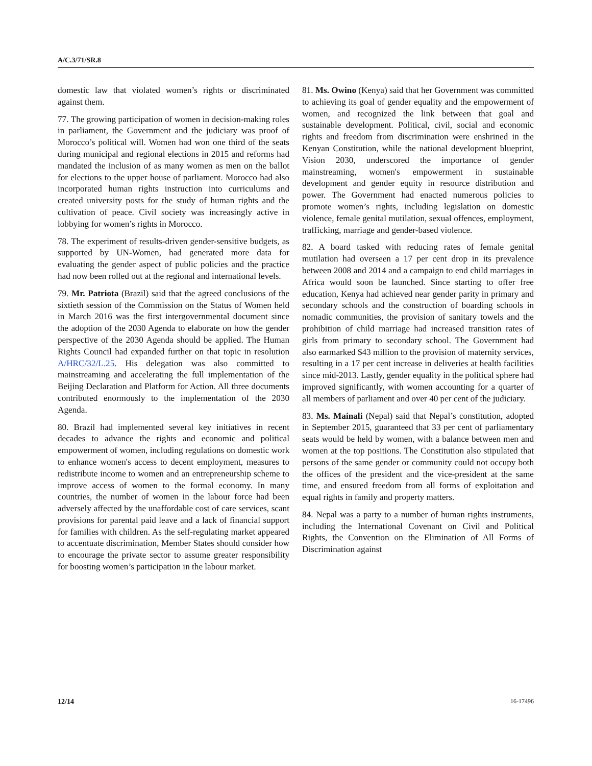A/C.3/71/SR.8
domestic law that violated women’s rights or discriminated against them.
77. The growing participation of women in decision-making roles in parliament, the Government and the judiciary was proof of Morocco’s political will. Women had won one third of the seats during municipal and regional elections in 2015 and reforms had mandated the inclusion of as many women as men on the ballot for elections to the upper house of parliament. Morocco had also incorporated human rights instruction into curriculums and created university posts for the study of human rights and the cultivation of peace. Civil society was increasingly active in lobbying for women’s rights in Morocco.
78. The experiment of results-driven gender-sensitive budgets, as supported by UN-Women, had generated more data for evaluating the gender aspect of public policies and the practice had now been rolled out at the regional and international levels.
79. Mr. Patriota (Brazil) said that the agreed conclusions of the sixtieth session of the Commission on the Status of Women held in March 2016 was the first intergovernmental document since the adoption of the 2030 Agenda to elaborate on how the gender perspective of the 2030 Agenda should be applied. The Human Rights Council had expanded further on that topic in resolution A/HRC/32/L.25. His delegation was also committed to mainstreaming and accelerating the full implementation of the Beijing Declaration and Platform for Action. All three documents contributed enormously to the implementation of the 2030 Agenda.
80. Brazil had implemented several key initiatives in recent decades to advance the rights and economic and political empowerment of women, including regulations on domestic work to enhance women's access to decent employment, measures to redistribute income to women and an entrepreneurship scheme to improve access of women to the formal economy. In many countries, the number of women in the labour force had been adversely affected by the unaffordable cost of care services, scant provisions for parental paid leave and a lack of financial support for families with children. As the self-regulating market appeared to accentuate discrimination, Member States should consider how to encourage the private sector to assume greater responsibility for boosting women’s participation in the labour market.
81. Ms. Owino (Kenya) said that her Government was committed to achieving its goal of gender equality and the empowerment of women, and recognized the link between that goal and sustainable development. Political, civil, social and economic rights and freedom from discrimination were enshrined in the Kenyan Constitution, while the national development blueprint, Vision 2030, underscored the importance of gender mainstreaming, women's empowerment in sustainable development and gender equity in resource distribution and power. The Government had enacted numerous policies to promote women’s rights, including legislation on domestic violence, female genital mutilation, sexual offences, employment, trafficking, marriage and gender-based violence.
82. A board tasked with reducing rates of female genital mutilation had overseen a 17 per cent drop in its prevalence between 2008 and 2014 and a campaign to end child marriages in Africa would soon be launched. Since starting to offer free education, Kenya had achieved near gender parity in primary and secondary schools and the construction of boarding schools in nomadic communities, the provision of sanitary towels and the prohibition of child marriage had increased transition rates of girls from primary to secondary school. The Government had also earmarked $43 million to the provision of maternity services, resulting in a 17 per cent increase in deliveries at health facilities since mid-2013. Lastly, gender equality in the political sphere had improved significantly, with women accounting for a quarter of all members of parliament and over 40 per cent of the judiciary.
83. Ms. Mainali (Nepal) said that Nepal’s constitution, adopted in September 2015, guaranteed that 33 per cent of parliamentary seats would be held by women, with a balance between men and women at the top positions. The Constitution also stipulated that persons of the same gender or community could not occupy both the offices of the president and the vice-president at the same time, and ensured freedom from all forms of exploitation and equal rights in family and property matters.
84. Nepal was a party to a number of human rights instruments, including the International Covenant on Civil and Political Rights, the Convention on the Elimination of All Forms of Discrimination against
12/14 16-17496